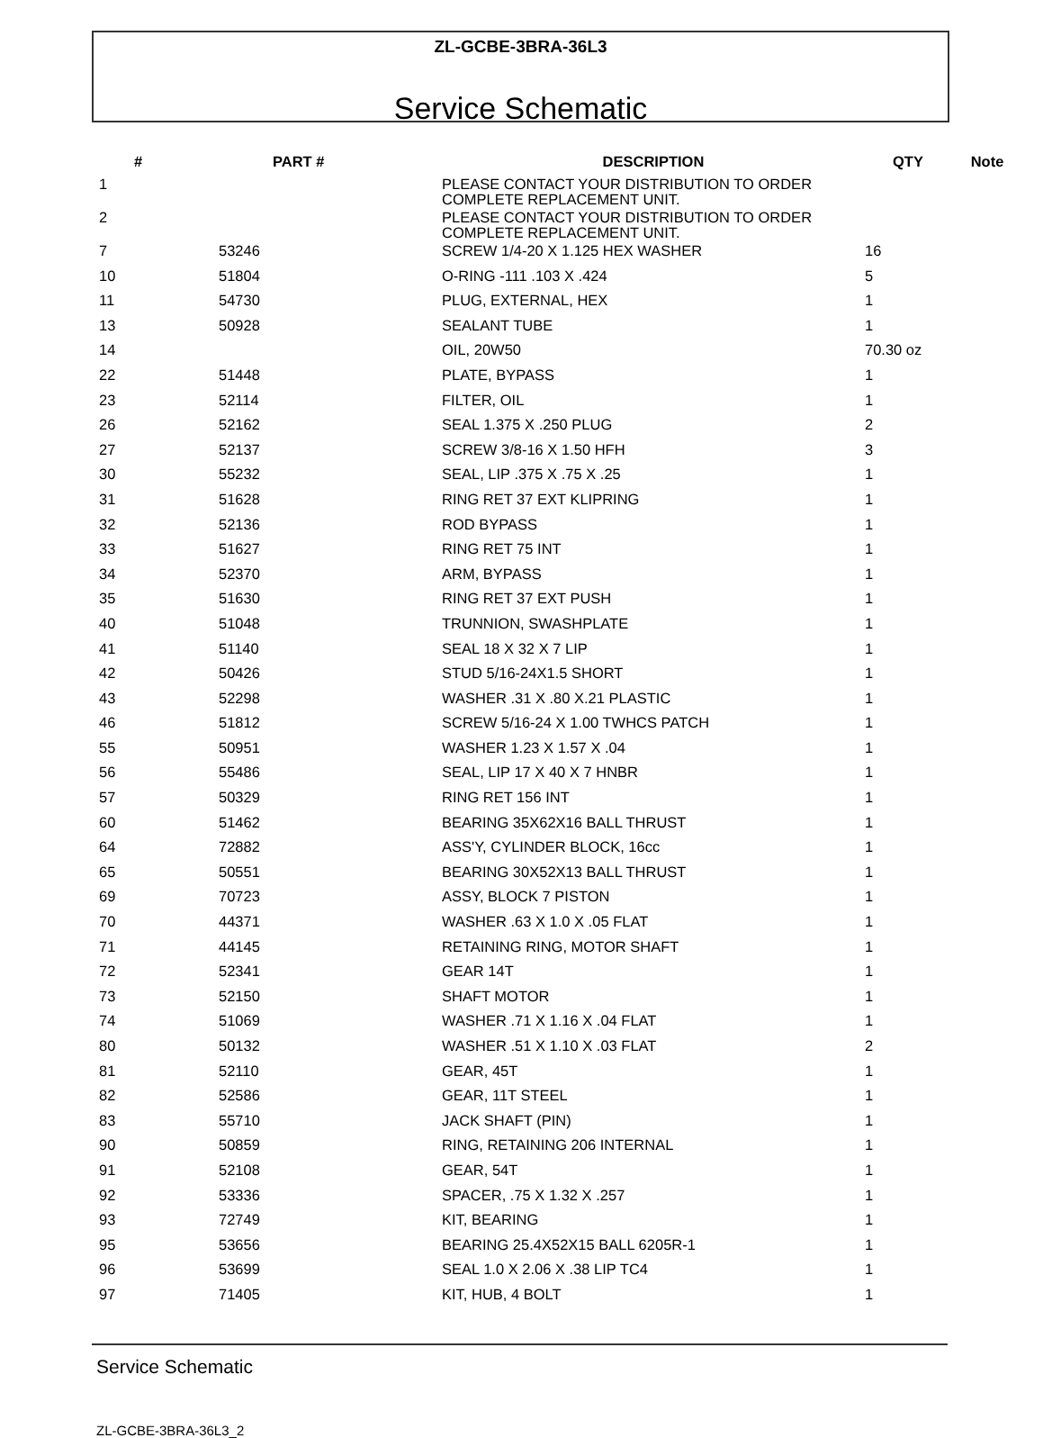ZL-GCBE-3BRA-36L3
Service Schematic
| # | PART # | DESCRIPTION | QTY | Note |
| --- | --- | --- | --- | --- |
| 1 | | PLEASE CONTACT YOUR DISTRIBUTION TO ORDER COMPLETE REPLACEMENT UNIT. | | |
| 2 | | PLEASE CONTACT YOUR DISTRIBUTION TO ORDER COMPLETE REPLACEMENT UNIT. | | |
| 7 | 53246 | SCREW 1/4-20 X 1.125 HEX WASHER | 16 | |
| 10 | 51804 | O-RING -111 .103 X .424 | 5 | |
| 11 | 54730 | PLUG, EXTERNAL, HEX | 1 | |
| 13 | 50928 | SEALANT TUBE | 1 | |
| 14 | | OIL, 20W50 | 70.30 oz | |
| 22 | 51448 | PLATE, BYPASS | 1 | |
| 23 | 52114 | FILTER, OIL | 1 | |
| 26 | 52162 | SEAL 1.375 X .250 PLUG | 2 | |
| 27 | 52137 | SCREW 3/8-16 X 1.50 HFH | 3 | |
| 30 | 55232 | SEAL, LIP .375 X .75 X .25 | 1 | |
| 31 | 51628 | RING RET 37 EXT KLIPRING | 1 | |
| 32 | 52136 | ROD BYPASS | 1 | |
| 33 | 51627 | RING RET 75 INT | 1 | |
| 34 | 52370 | ARM, BYPASS | 1 | |
| 35 | 51630 | RING RET 37 EXT PUSH | 1 | |
| 40 | 51048 | TRUNNION, SWASHPLATE | 1 | |
| 41 | 51140 | SEAL 18 X 32 X 7 LIP | 1 | |
| 42 | 50426 | STUD 5/16-24X1.5 SHORT | 1 | |
| 43 | 52298 | WASHER .31 X .80 X.21 PLASTIC | 1 | |
| 46 | 51812 | SCREW 5/16-24 X 1.00 TWHCS PATCH | 1 | |
| 55 | 50951 | WASHER 1.23 X 1.57 X .04 | 1 | |
| 56 | 55486 | SEAL, LIP 17 X 40 X 7 HNBR | 1 | |
| 57 | 50329 | RING RET 156 INT | 1 | |
| 60 | 51462 | BEARING 35X62X16 BALL THRUST | 1 | |
| 64 | 72882 | ASS'Y, CYLINDER BLOCK, 16cc | 1 | |
| 65 | 50551 | BEARING 30X52X13 BALL THRUST | 1 | |
| 69 | 70723 | ASSY, BLOCK 7 PISTON | 1 | |
| 70 | 44371 | WASHER .63 X 1.0 X .05 FLAT | 1 | |
| 71 | 44145 | RETAINING RING, MOTOR SHAFT | 1 | |
| 72 | 52341 | GEAR 14T | 1 | |
| 73 | 52150 | SHAFT MOTOR | 1 | |
| 74 | 51069 | WASHER .71 X 1.16 X .04 FLAT | 1 | |
| 80 | 50132 | WASHER .51 X 1.10 X .03 FLAT | 2 | |
| 81 | 52110 | GEAR, 45T | 1 | |
| 82 | 52586 | GEAR, 11T STEEL | 1 | |
| 83 | 55710 | JACK SHAFT (PIN) | 1 | |
| 90 | 50859 | RING, RETAINING 206 INTERNAL | 1 | |
| 91 | 52108 | GEAR, 54T | 1 | |
| 92 | 53336 | SPACER, .75 X 1.32 X .257 | 1 | |
| 93 | 72749 | KIT, BEARING | 1 | |
| 95 | 53656 | BEARING 25.4X52X15 BALL 6205R-1 | 1 | |
| 96 | 53699 | SEAL 1.0 X 2.06 X .38 LIP TC4 | 1 | |
| 97 | 71405 | KIT, HUB, 4 BOLT | 1 | |
Service Schematic
ZL-GCBE-3BRA-36L3_2